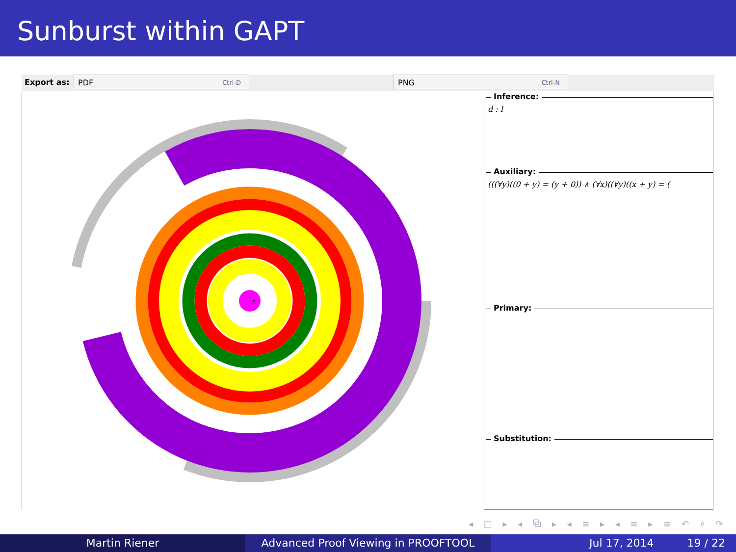Sunburst within GAPT
Export as:
PDF Ctrl-D PNG Ctrl-N
d
Inference:
d : l
Auxiliary:
(((∀y)((0 + y) = (y + 0)) ∧ (∀x)((∀y)((x + y) = (
Primary:
Substitution:
◂ □ ▸ ◂ ⧉ ▸ ◂ ≡ ▸ ◂ ≡ ▸ ≡ ↶ ⌕ ↷
Martin Riener Advanced Proof Viewing in PROOFTOOL Jul 17, 2014 19 / 22